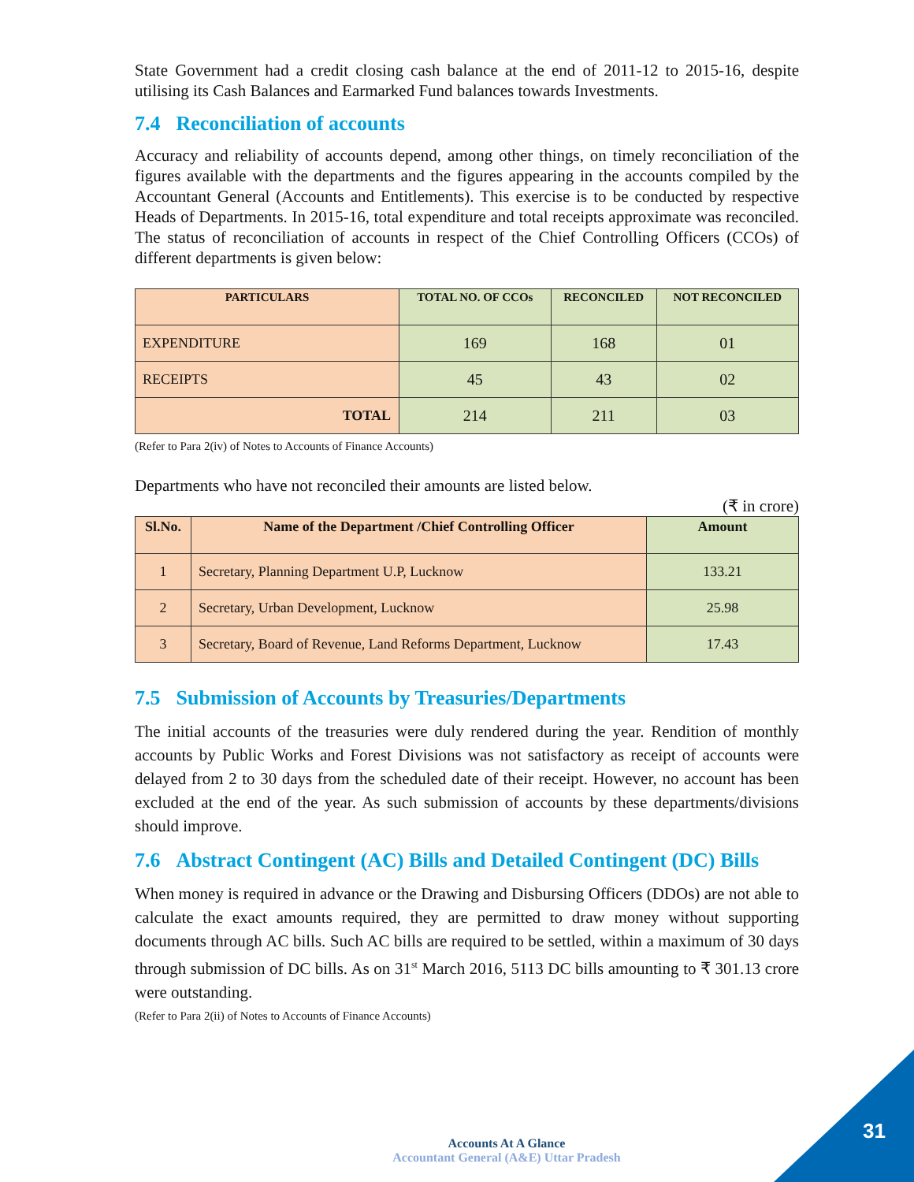State Government had a credit closing cash balance at the end of 2011-12 to 2015-16, despite utilising its Cash Balances and Earmarked Fund balances towards Investments.
7.4 Reconciliation of accounts
Accuracy and reliability of accounts depend, among other things, on timely reconciliation of the figures available with the departments and the figures appearing in the accounts compiled by the Accountant General (Accounts and Entitlements). This exercise is to be conducted by respective Heads of Departments. In 2015-16, total expenditure and total receipts approximate was reconciled. The status of reconciliation of accounts in respect of the Chief Controlling Officers (CCOs) of different departments is given below:
| PARTICULARS | TOTAL NO. OF CCOs | RECONCILED | NOT RECONCILED |
| --- | --- | --- | --- |
| EXPENDITURE | 169 | 168 | 01 |
| RECEIPTS | 45 | 43 | 02 |
| TOTAL | 214 | 211 | 03 |
(Refer to Para 2(iv) of Notes to Accounts of Finance Accounts)
Departments who have not reconciled their amounts are listed below.
(₹ in crore)
| Sl.No. | Name of the Department /Chief Controlling Officer | Amount |
| --- | --- | --- |
| 1 | Secretary, Planning Department U.P, Lucknow | 133.21 |
| 2 | Secretary, Urban Development, Lucknow | 25.98 |
| 3 | Secretary, Board of Revenue, Land Reforms Department, Lucknow | 17.43 |
7.5 Submission of Accounts by Treasuries/Departments
The initial accounts of the treasuries were duly rendered during the year. Rendition of monthly accounts by Public Works and Forest Divisions was not satisfactory as receipt of accounts were delayed from 2 to 30 days from the scheduled date of their receipt. However, no account has been excluded at the end of the year. As such submission of accounts by these departments/divisions should improve.
7.6 Abstract Contingent (AC) Bills and Detailed Contingent (DC) Bills
When money is required in advance or the Drawing and Disbursing Officers (DDOs) are not able to calculate the exact amounts required, they are permitted to draw money without supporting documents through AC bills. Such AC bills are required to be settled, within a maximum of 30 days through submission of DC bills. As on 31<sup>st</sup> March 2016, 5113 DC bills amounting to ₹ 301.13 crore were outstanding.
(Refer to Para 2(ii) of Notes to Accounts of Finance Accounts)
Accounts At A Glance
Accountant General (A&E) Uttar Pradesh
31